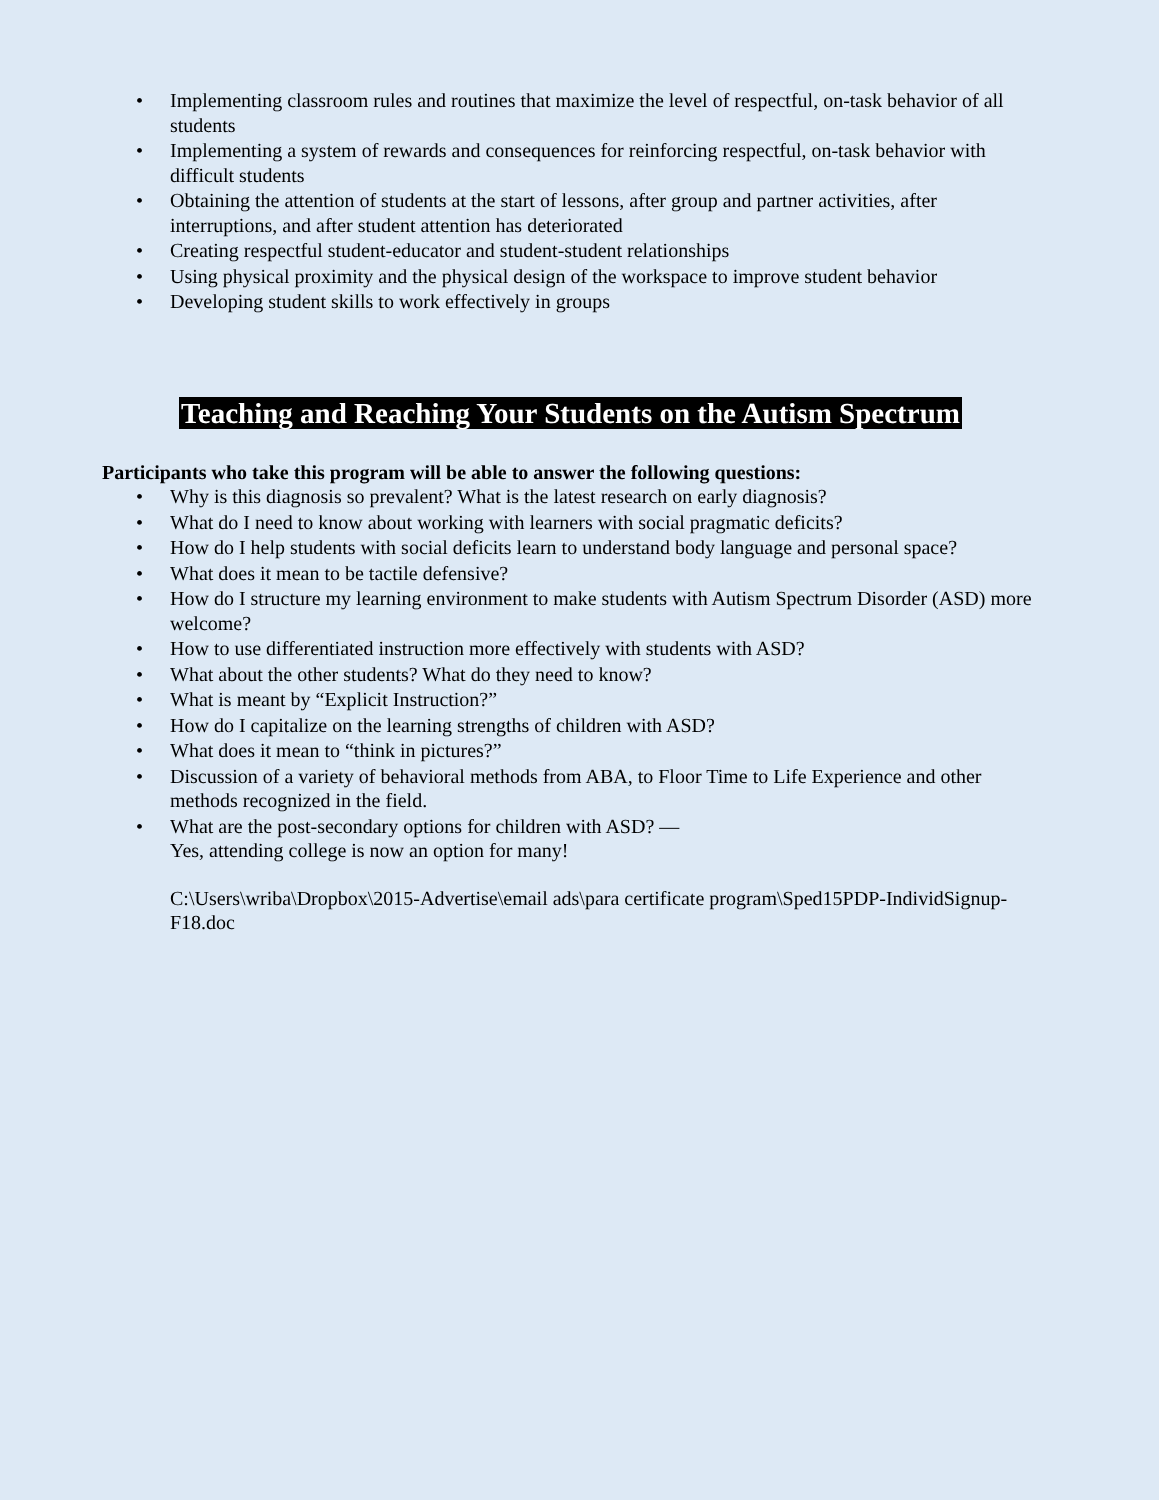• Implementing classroom rules and routines that maximize the level of respectful, on-task behavior of all students
• Implementing a system of rewards and consequences for reinforcing respectful, on-task behavior with difficult students
• Obtaining the attention of students at the start of lessons, after group and partner activities, after interruptions, and after student attention has deteriorated
• Creating respectful student-educator and student-student relationships
• Using physical proximity and the physical design of the workspace to improve student behavior
• Developing student skills to work effectively in groups
Teaching and Reaching Your Students on the Autism Spectrum
Participants who take this program will be able to answer the following questions:
• Why is this diagnosis so prevalent? What is the latest research on early diagnosis?
• What do I need to know about working with learners with social pragmatic deficits?
• How do I help students with social deficits learn to understand body language and personal space?
• What does it mean to be tactile defensive?
• How do I structure my learning environment to make students with Autism Spectrum Disorder (ASD) more welcome?
• How to use differentiated instruction more effectively with students with ASD?
• What about the other students? What do they need to know?
• What is meant by “Explicit Instruction?”
• How do I capitalize on the learning strengths of children with ASD?
• What does it mean to “think in pictures?”
• Discussion of a variety of behavioral methods from ABA, to Floor Time to Life Experience and other methods recognized in the field.
• What are the post-secondary options for children with ASD? —
Yes, attending college is now an option for many!
C:\Users\wriba\Dropbox\2015-Advertise\email ads\para certificate program\Sped15PDP-IndividSignup-F18.doc